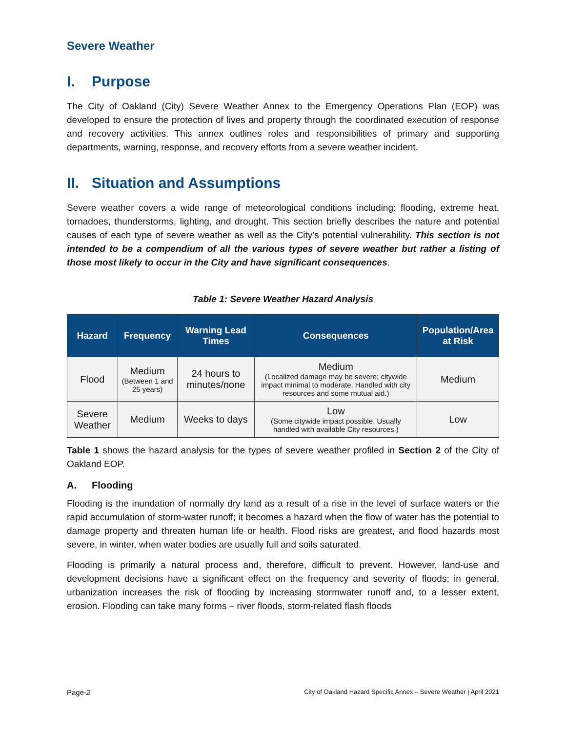Severe Weather
I. Purpose
The City of Oakland (City) Severe Weather Annex to the Emergency Operations Plan (EOP) was developed to ensure the protection of lives and property through the coordinated execution of response and recovery activities. This annex outlines roles and responsibilities of primary and supporting departments, warning, response, and recovery efforts from a severe weather incident.
II. Situation and Assumptions
Severe weather covers a wide range of meteorological conditions including: flooding, extreme heat, tornadoes, thunderstorms, lighting, and drought. This section briefly describes the nature and potential causes of each type of severe weather as well as the City’s potential vulnerability. This section is not intended to be a compendium of all the various types of severe weather but rather a listing of those most likely to occur in the City and have significant consequences.
Table 1: Severe Weather Hazard Analysis
| Hazard | Frequency | Warning Lead Times | Consequences | Population/Area at Risk |
| --- | --- | --- | --- | --- |
| Flood | Medium (Between 1 and 25 years) | 24 hours to minutes/none | Medium (Localized damage may be severe; citywide impact minimal to moderate. Handled with city resources and some mutual aid.) | Medium |
| Severe Weather | Medium | Weeks to days | Low (Some citywide impact possible. Usually handled with available City resources.) | Low |
Table 1 shows the hazard analysis for the types of severe weather profiled in Section 2 of the City of Oakland EOP.
A. Flooding
Flooding is the inundation of normally dry land as a result of a rise in the level of surface waters or the rapid accumulation of storm-water runoff; it becomes a hazard when the flow of water has the potential to damage property and threaten human life or health. Flood risks are greatest, and flood hazards most severe, in winter, when water bodies are usually full and soils saturated.
Flooding is primarily a natural process and, therefore, difficult to prevent. However, land-use and development decisions have a significant effect on the frequency and severity of floods; in general, urbanization increases the risk of flooding by increasing stormwater runoff and, to a lesser extent, erosion. Flooding can take many forms – river floods, storm-related flash floods
Page-2 City of Oakland Hazard Specific Annex – Severe Weather | April 2021